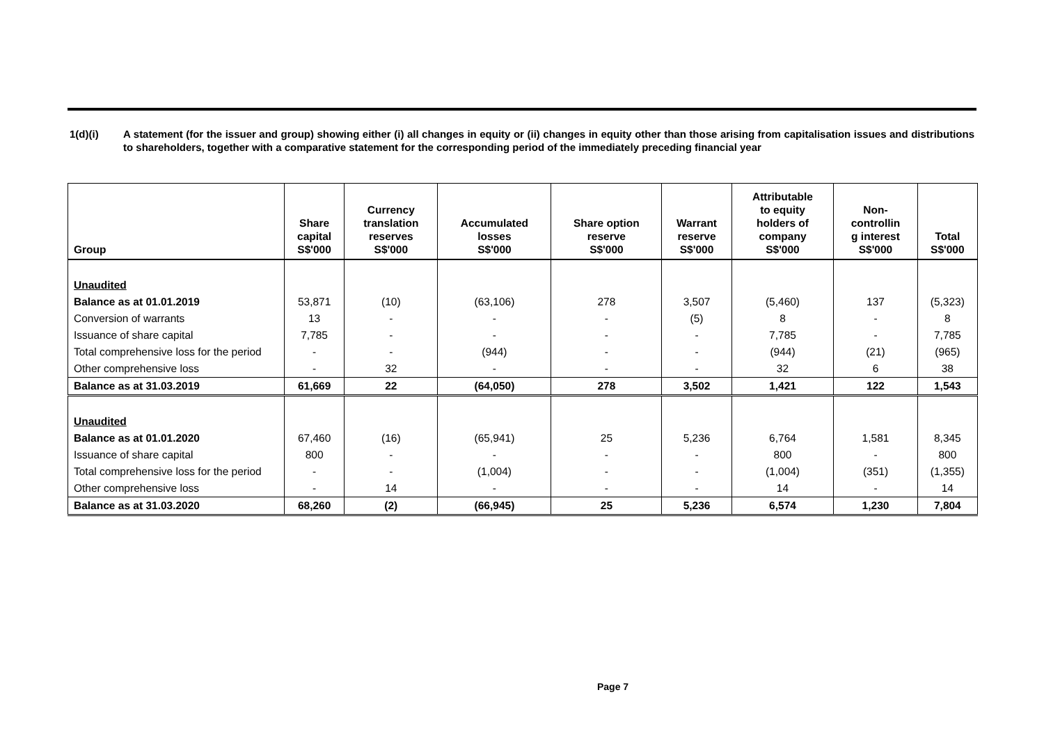1(d)(i) A statement (for the issuer and group) showing either (i) all changes in equity or (ii) changes in equity other than those arising from capitalisation issues and distributions to shareholders, together with a comparative statement for the corresponding period of the immediately preceding financial year
| Group | Share capital S$'000 | Currency translation reserves S$'000 | Accumulated losses S$'000 | Share option reserve S$'000 | Warrant reserve S$'000 | Attributable to equity holders of company S$'000 | Non- controllin g interest S$'000 | Total S$'000 |
| --- | --- | --- | --- | --- | --- | --- | --- | --- |
| Unaudited | | | | | | | | |
| Balance as at 01.01.2019 | 53,871 | (10) | (63,106) | 278 | 3,507 | (5,460) | 137 | (5,323) |
| Conversion of warrants | 13 | - | - | - | (5) | 8 | - | 8 |
| Issuance of share capital | 7,785 | - | - | - | - | 7,785 | - | 7,785 |
| Total comprehensive loss for the period | - | - | (944) | - | - | (944) | (21) | (965) |
| Other comprehensive loss | - | 32 | - | - | - | 32 | 6 | 38 |
| Balance as at 31.03.2019 | 61,669 | 22 | (64,050) | 278 | 3,502 | 1,421 | 122 | 1,543 |
| Unaudited | | | | | | | | |
| Balance as at 01.01.2020 | 67,460 | (16) | (65,941) | 25 | 5,236 | 6,764 | 1,581 | 8,345 |
| Issuance of share capital | 800 | - | - | - | - | 800 | - | 800 |
| Total comprehensive loss for the period | - | - | (1,004) | - | - | (1,004) | (351) | (1,355) |
| Other comprehensive loss | - | 14 | - | - | - | 14 | - | 14 |
| Balance as at 31.03.2020 | 68,260 | (2) | (66,945) | 25 | 5,236 | 6,574 | 1,230 | 7,804 |
Page 7